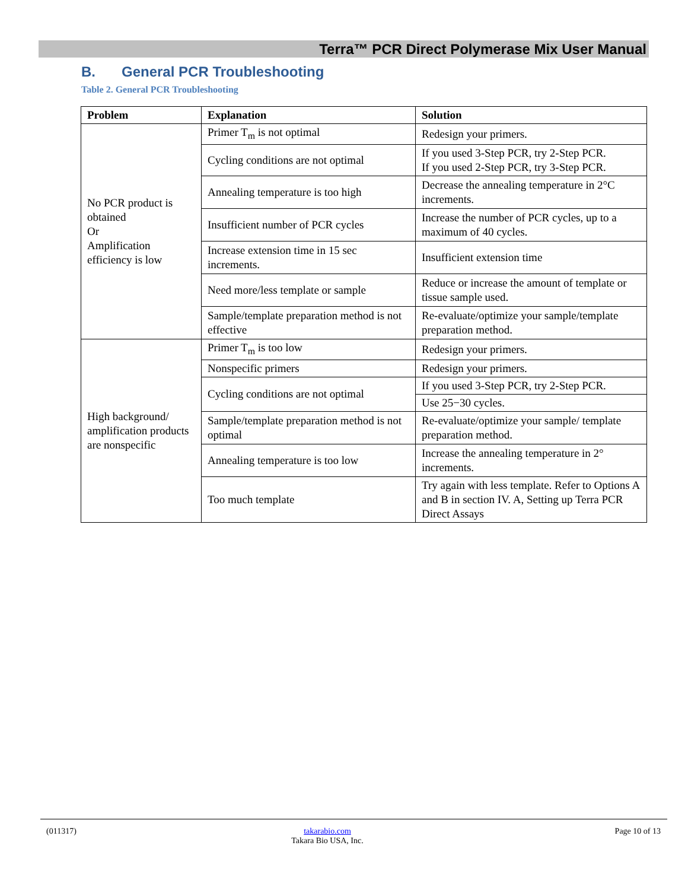Terra™ PCR Direct Polymerase Mix User Manual
B. General PCR Troubleshooting
Table 2. General PCR Troubleshooting
| Problem | Explanation | Solution |
| --- | --- | --- |
| No PCR product is obtained Or Amplification efficiency is low | Primer T<sub>m</sub> is not optimal | Redesign your primers. |
| | Cycling conditions are not optimal | If you used 3-Step PCR, try 2-Step PCR. If you used 2-Step PCR, try 3-Step PCR. |
| | Annealing temperature is too high | Decrease the annealing temperature in 2°C increments. |
| | Insufficient number of PCR cycles | Increase the number of PCR cycles, up to a maximum of 40 cycles. |
| | Increase extension time in 15 sec increments. | Insufficient extension time |
| | Need more/less template or sample | Reduce or increase the amount of template or tissue sample used. |
| | Sample/template preparation method is not effective | Re-evaluate/optimize your sample/template preparation method. |
| High background/ amplification products are nonspecific | Primer T<sub>m</sub> is too low | Redesign your primers. |
| | Nonspecific primers | Redesign your primers. |
| | Cycling conditions are not optimal | If you used 3-Step PCR, try 2-Step PCR. |
| | | Use 25−30 cycles. |
| | Sample/template preparation method is not optimal | Re-evaluate/optimize your sample/ template preparation method. |
| | Annealing temperature is too low | Increase the annealing temperature in 2° increments. |
| | Too much template | Try again with less template. Refer to Options A and B in section IV. A, Setting up Terra PCR Direct Assays |
(011317)
takarabio.com
Takara Bio USA, Inc.
Page 10 of 13